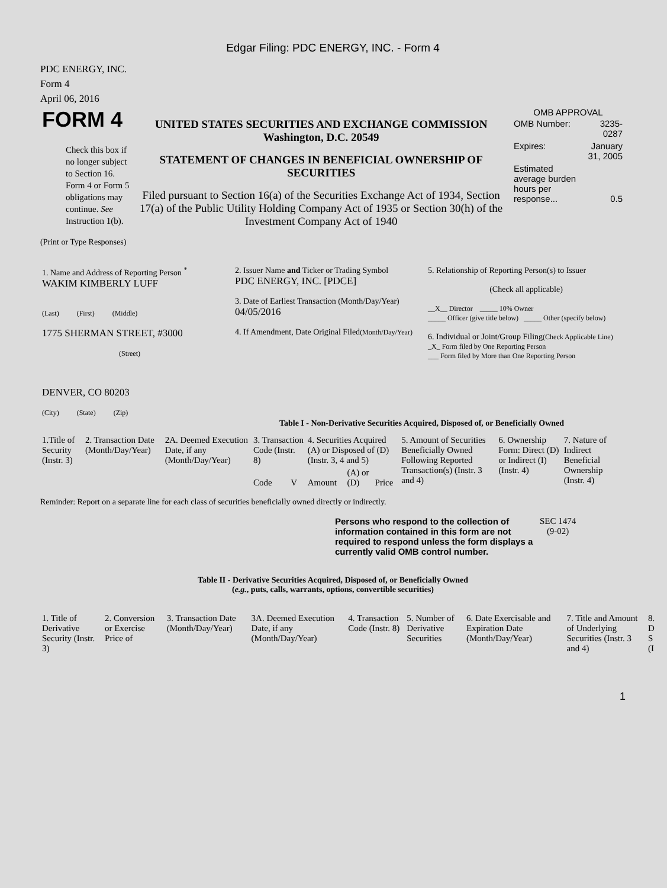Edgar Filing: PDC ENERGY, INC. - Form 4
PDC ENERGY, INC.
Form 4
April 06, 2016
| FORM 4 Check this box if no longer subject to Section 16. Form 4 or Form 5 obligations may continue. See Instruction 1(b). | UNITED STATES SECURITIES AND EXCHANGE COMMISSION Washington, D.C. 20549 STATEMENT OF CHANGES IN BENEFICIAL OWNERSHIP OF SECURITIES Filed pursuant to Section 16(a) of the Securities Exchange Act of 1934, Section 17(a) of the Public Utility Holding Company Act of 1935 or Section 30(h) of the Investment Company Act of 1940 | OMB APPROVAL / OMB Number: / 3235-0287 / / Expires: / January 31, 2005 / / Estimated average burden hours per response... / 0.5 / |
(Print or Type Responses)
| 1. Name and Address of Reporting Person <sup>*</sup> WAKIM KIMBERLY LUFF (Last) (First) (Middle) 1775 SHERMAN STREET, #3000 (Street) DENVER, CO 80203 (City) (State) (Zip) | 2. Issuer Name and Ticker or Trading Symbol PDC ENERGY, INC. [PDCE] 3. Date of Earliest Transaction (Month/Day/Year) 04/05/2016 4. If Amendment, Date Original Filed (Month/Day/Year) | 5. Relationship of Reporting Person(s) to Issuer (Check all applicable) __X__ Director _____ 10% Owner _____ Officer (give title below) _____ Other (specify below) 6. Individual or Joint/Group Filing (Check Applicable Line) _X_ Form filed by One Reporting Person ___ Form filed by More than One Reporting Person |
Table I - Non-Derivative Securities Acquired, Disposed of, or Beneficially Owned
| 1.Title of Security (Instr. 3) | 2. Transaction Date (Month/Day/Year) | 2A. Deemed Execution Date, if any (Month/Day/Year) | 3. Transaction Code (Instr. 8) | | 4. Securities Acquired (A) or Disposed of (D) (Instr. 3, 4 and 5) | | | 5. Amount of Securities Beneficially Owned Following Reported Transaction(s) (Instr. 3 and 4) | 6. Ownership Form: Direct (D) or Indirect (I) (Instr. 4) | 7. Nature of Indirect Beneficial Ownership (Instr. 4) |
| --- | --- | --- | --- | --- | --- | --- | --- | --- | --- | --- |
| | | | Code | V | Amount | (A) or (D) | Price | | | |
Reminder: Report on a separate line for each class of securities beneficially owned directly or indirectly.
| Persons who respond to the collection of information contained in this form are not required to respond unless the form displays a currently valid OMB control number. | SEC 1474 (9-02) |
Table II - Derivative Securities Acquired, Disposed of, or Beneficially Owned
(e.g., puts, calls, warrants, options, convertible securities)
| 1. Title of Derivative Security (Instr. 3) | 2. Conversion or Exercise Price of | 3. Transaction Date (Month/Day/Year) | 3A. Deemed Execution Date, if any (Month/Day/Year) | 4. Transaction Code (Instr. 8) | 5. Number of Derivative Securities | 6. Date Exercisable and Expiration Date (Month/Day/Year) | 7. Title and Amount of Underlying Securities (Instr. 3 and 4) | 8. D S (I |
| --- | --- | --- | --- | --- | --- | --- | --- | --- |
1